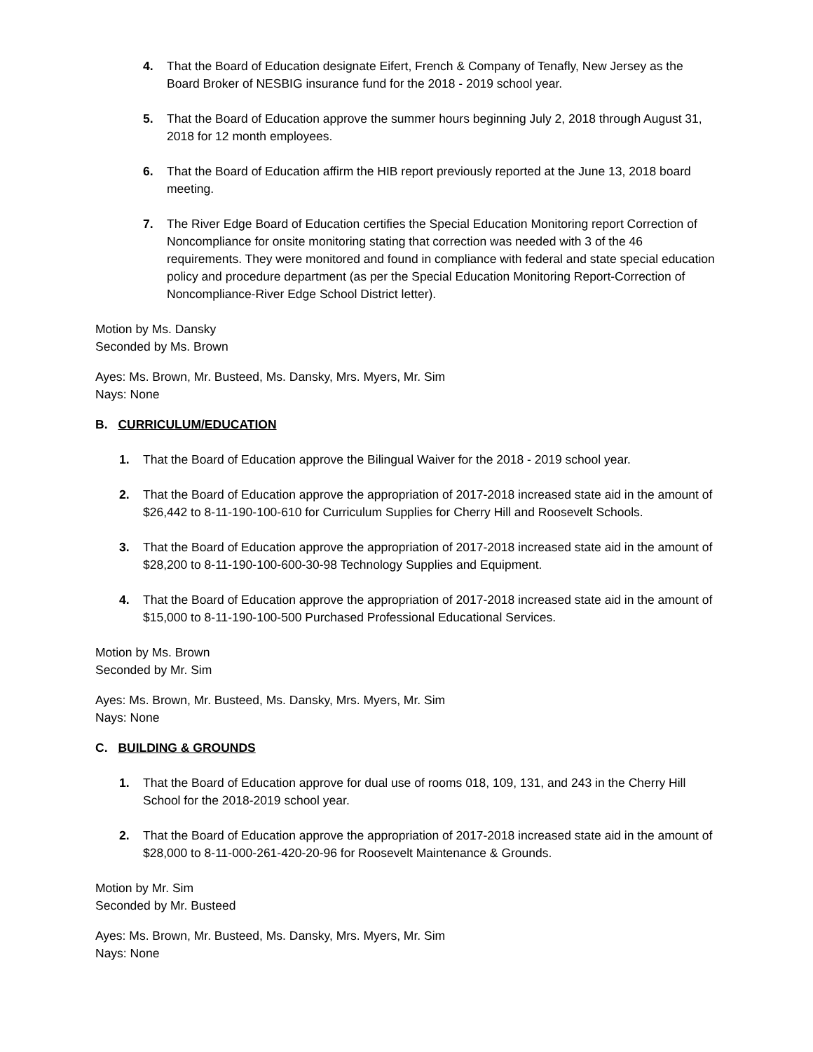4. That the Board of Education designate Eifert, French & Company of Tenafly, New Jersey as the Board Broker of NESBIG insurance fund for the 2018 - 2019 school year.
5. That the Board of Education approve the summer hours beginning July 2, 2018 through August 31, 2018 for 12 month employees.
6. That the Board of Education affirm the HIB report previously reported at the June 13, 2018 board meeting.
7. The River Edge Board of Education certifies the Special Education Monitoring report Correction of Noncompliance for onsite monitoring stating that correction was needed with 3 of the 46 requirements. They were monitored and found in compliance with federal and state special education policy and procedure department (as per the Special Education Monitoring Report-Correction of Noncompliance-River Edge School District letter).
Motion by Ms. Dansky
Seconded by Ms. Brown
Ayes: Ms. Brown, Mr. Busteed, Ms. Dansky, Mrs. Myers, Mr. Sim
Nays: None
B. CURRICULUM/EDUCATION
1. That the Board of Education approve the Bilingual Waiver for the 2018 - 2019 school year.
2. That the Board of Education approve the appropriation of 2017-2018 increased state aid in the amount of $26,442 to 8-11-190-100-610 for Curriculum Supplies for Cherry Hill and Roosevelt Schools.
3. That the Board of Education approve the appropriation of 2017-2018 increased state aid in the amount of $28,200 to 8-11-190-100-600-30-98 Technology Supplies and Equipment.
4. That the Board of Education approve the appropriation of 2017-2018 increased state aid in the amount of $15,000 to 8-11-190-100-500 Purchased Professional Educational Services.
Motion by Ms. Brown
Seconded by Mr. Sim
Ayes: Ms. Brown, Mr. Busteed, Ms. Dansky, Mrs. Myers, Mr. Sim
Nays: None
C. BUILDING & GROUNDS
1. That the Board of Education approve for dual use of rooms 018, 109, 131, and 243 in the Cherry Hill School for the 2018-2019 school year.
2. That the Board of Education approve the appropriation of 2017-2018 increased state aid in the amount of $28,000 to 8-11-000-261-420-20-96 for Roosevelt Maintenance & Grounds.
Motion by Mr. Sim
Seconded by Mr. Busteed
Ayes: Ms. Brown, Mr. Busteed, Ms. Dansky, Mrs. Myers, Mr. Sim
Nays: None